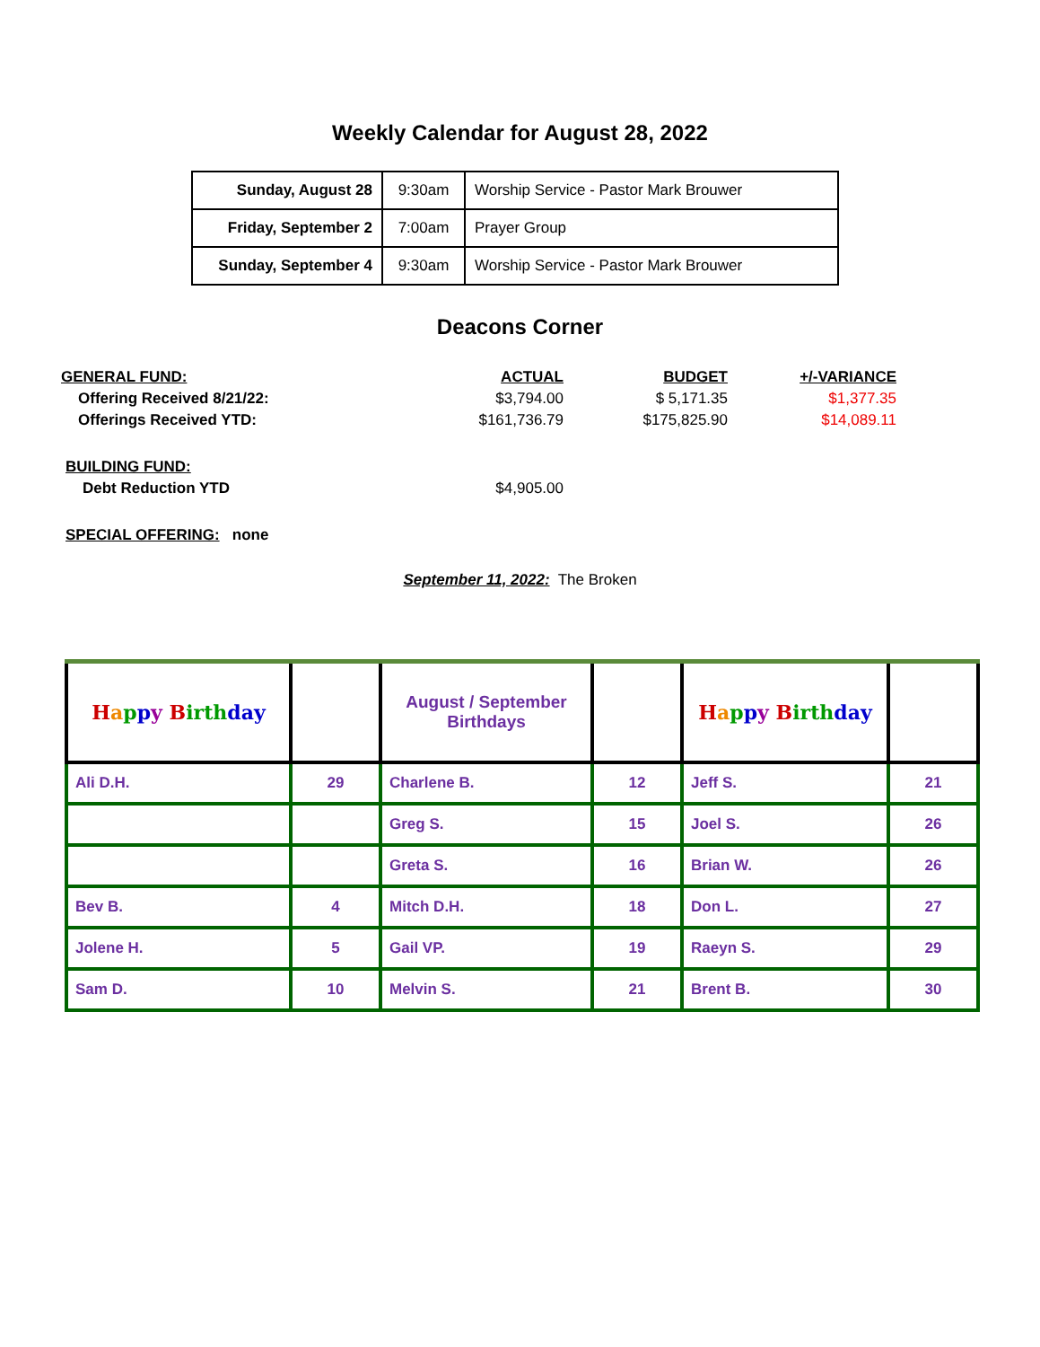Weekly Calendar for August 28, 2022
| Sunday, August 28 | 9:30am | Worship Service - Pastor Mark Brouwer |
| Friday, September 2 | 7:00am | Prayer Group |
| Sunday, September 4 | 9:30am | Worship Service - Pastor Mark Brouwer |
Deacons Corner
| GENERAL FUND: | ACTUAL | BUDGET | +/-VARIANCE |
| Offering Received 8/21/22: | $3,794.00 | $ 5,171.35 | $1,377.35 |
| Offerings Received YTD: | $161,736.79 | $175,825.90 | $14,089.11 |
| BUILDING FUND: | | | |
| Debt Reduction YTD | $4,905.00 | | |
| SPECIAL OFFERING: none | | | |
September 11, 2022: The Broken
| H a p p y B irth day | | August / September Birthdays | | H a p p y B irth day | |
| Ali D.H. | 29 | Charlene B. | 12 | Jeff S. | 21 |
| | | Greg S. | 15 | Joel S. | 26 |
| | | Greta S. | 16 | Brian W. | 26 |
| Bev B. | 4 | Mitch D.H. | 18 | Don L. | 27 |
| Jolene H. | 5 | Gail VP. | 19 | Raeyn S. | 29 |
| Sam D. | 10 | Melvin S. | 21 | Brent B. | 30 |